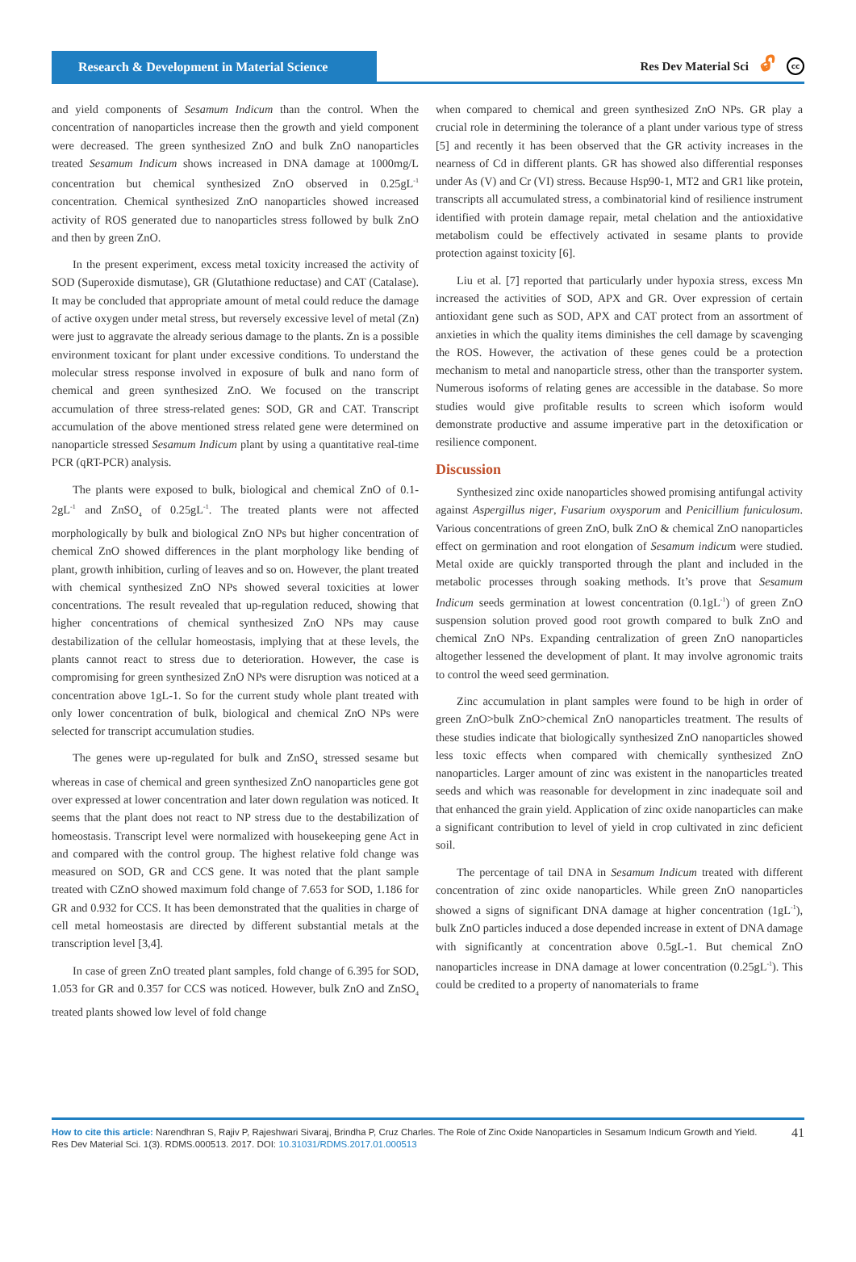Research & Development in Material Science
Res Dev Material Sci 🔓︎ cc
and yield components of Sesamum Indicum than the control. When the concentration of nanoparticles increase then the growth and yield component were decreased. The green synthesized ZnO and bulk ZnO nanoparticles treated Sesamum Indicum shows increased in DNA damage at 1000mg/L concentration but chemical synthesized ZnO observed in 0.25gL<sup>-1</sup> concentration. Chemical synthesized ZnO nanoparticles showed increased activity of ROS generated due to nanoparticles stress followed by bulk ZnO and then by green ZnO.
In the present experiment, excess metal toxicity increased the activity of SOD (Superoxide dismutase), GR (Glutathione reductase) and CAT (Catalase). It may be concluded that appropriate amount of metal could reduce the damage of active oxygen under metal stress, but reversely excessive level of metal (Zn) were just to aggravate the already serious damage to the plants. Zn is a possible environment toxicant for plant under excessive conditions. To understand the molecular stress response involved in exposure of bulk and nano form of chemical and green synthesized ZnO. We focused on the transcript accumulation of three stress-related genes: SOD, GR and CAT. Transcript accumulation of the above mentioned stress related gene were determined on nanoparticle stressed Sesamum Indicum plant by using a quantitative real-time PCR (qRT-PCR) analysis.
The plants were exposed to bulk, biological and chemical ZnO of 0.1- 2gL<sup>-1</sup> and ZnSO<sub>4</sub> of 0.25gL<sup>-1</sup>. The treated plants were not affected morphologically by bulk and biological ZnO NPs but higher concentration of chemical ZnO showed differences in the plant morphology like bending of plant, growth inhibition, curling of leaves and so on. However, the plant treated with chemical synthesized ZnO NPs showed several toxicities at lower concentrations. The result revealed that up-regulation reduced, showing that higher concentrations of chemical synthesized ZnO NPs may cause destabilization of the cellular homeostasis, implying that at these levels, the plants cannot react to stress due to deterioration. However, the case is compromising for green synthesized ZnO NPs were disruption was noticed at a concentration above 1gL-1. So for the current study whole plant treated with only lower concentration of bulk, biological and chemical ZnO NPs were selected for transcript accumulation studies.
The genes were up-regulated for bulk and ZnSO<sub>4</sub> stressed sesame but whereas in case of chemical and green synthesized ZnO nanoparticles gene got over expressed at lower concentration and later down regulation was noticed. It seems that the plant does not react to NP stress due to the destabilization of homeostasis. Transcript level were normalized with housekeeping gene Act in and compared with the control group. The highest relative fold change was measured on SOD, GR and CCS gene. It was noted that the plant sample treated with CZnO showed maximum fold change of 7.653 for SOD, 1.186 for GR and 0.932 for CCS. It has been demonstrated that the qualities in charge of cell metal homeostasis are directed by different substantial metals at the transcription level [3,4].
In case of green ZnO treated plant samples, fold change of 6.395 for SOD, 1.053 for GR and 0.357 for CCS was noticed. However, bulk ZnO and ZnSO<sub>4</sub> treated plants showed low level of fold change
when compared to chemical and green synthesized ZnO NPs. GR play a crucial role in determining the tolerance of a plant under various type of stress [5] and recently it has been observed that the GR activity increases in the nearness of Cd in different plants. GR has showed also differential responses under As (V) and Cr (VI) stress. Because Hsp90-1, MT2 and GR1 like protein, transcripts all accumulated stress, a combinatorial kind of resilience instrument identified with protein damage repair, metal chelation and the antioxidative metabolism could be effectively activated in sesame plants to provide protection against toxicity [6].
Liu et al. [7] reported that particularly under hypoxia stress, excess Mn increased the activities of SOD, APX and GR. Over expression of certain antioxidant gene such as SOD, APX and CAT protect from an assortment of anxieties in which the quality items diminishes the cell damage by scavenging the ROS. However, the activation of these genes could be a protection mechanism to metal and nanoparticle stress, other than the transporter system. Numerous isoforms of relating genes are accessible in the database. So more studies would give profitable results to screen which isoform would demonstrate productive and assume imperative part in the detoxification or resilience component.
Discussion
Synthesized zinc oxide nanoparticles showed promising antifungal activity against Aspergillus niger, Fusarium oxysporum and Penicillium funiculosum. Various concentrations of green ZnO, bulk ZnO & chemical ZnO nanoparticles effect on germination and root elongation of Sesamum indicum were studied. Metal oxide are quickly transported through the plant and included in the metabolic processes through soaking methods. It’s prove that Sesamum Indicum seeds germination at lowest concentration (0.1gL<sup>-1</sup>) of green ZnO suspension solution proved good root growth compared to bulk ZnO and chemical ZnO NPs. Expanding centralization of green ZnO nanoparticles altogether lessened the development of plant. It may involve agronomic traits to control the weed seed germination.
Zinc accumulation in plant samples were found to be high in order of green ZnO>bulk ZnO>chemical ZnO nanoparticles treatment. The results of these studies indicate that biologically synthesized ZnO nanoparticles showed less toxic effects when compared with chemically synthesized ZnO nanoparticles. Larger amount of zinc was existent in the nanoparticles treated seeds and which was reasonable for development in zinc inadequate soil and that enhanced the grain yield. Application of zinc oxide nanoparticles can make a significant contribution to level of yield in crop cultivated in zinc deficient soil.
The percentage of tail DNA in Sesamum Indicum treated with different concentration of zinc oxide nanoparticles. While green ZnO nanoparticles showed a signs of significant DNA damage at higher concentration (1gL<sup>-1</sup>), bulk ZnO particles induced a dose depended increase in extent of DNA damage with significantly at concentration above 0.5gL-1. But chemical ZnO nanoparticles increase in DNA damage at lower concentration (0.25gL<sup>-1</sup>). This could be credited to a property of nanomaterials to frame
How to cite this article: Narendhran S, Rajiv P, Rajeshwari Sivaraj, Brindha P, Cruz Charles. The Role of Zinc Oxide Nanoparticles in Sesamum Indicum Growth and Yield. Res Dev Material Sci. 1(3). RDMS.000513. 2017. DOI: 10.31031/RDMS.2017.01.000513
41